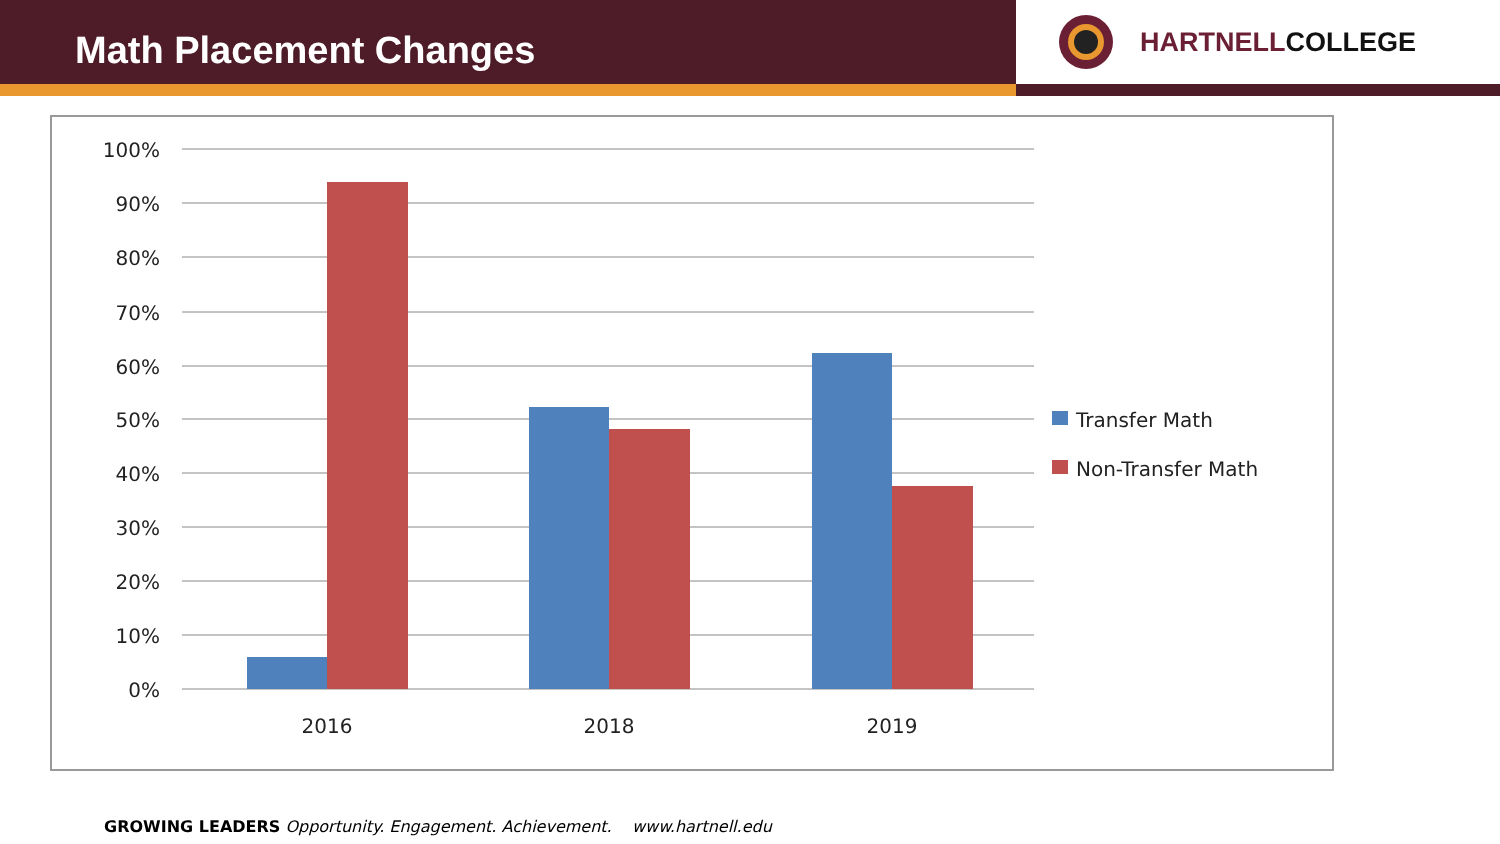Math Placement Changes
HARTNELLCOLLEGE
100%
90%
80%
70%
60%
50%
40%
30%
20%
10%
0%
2016
2018
2019
Transfer Math
Non-Transfer Math
GROWING LEADERS Opportunity. Engagement. Achievement. www.hartnell.edu